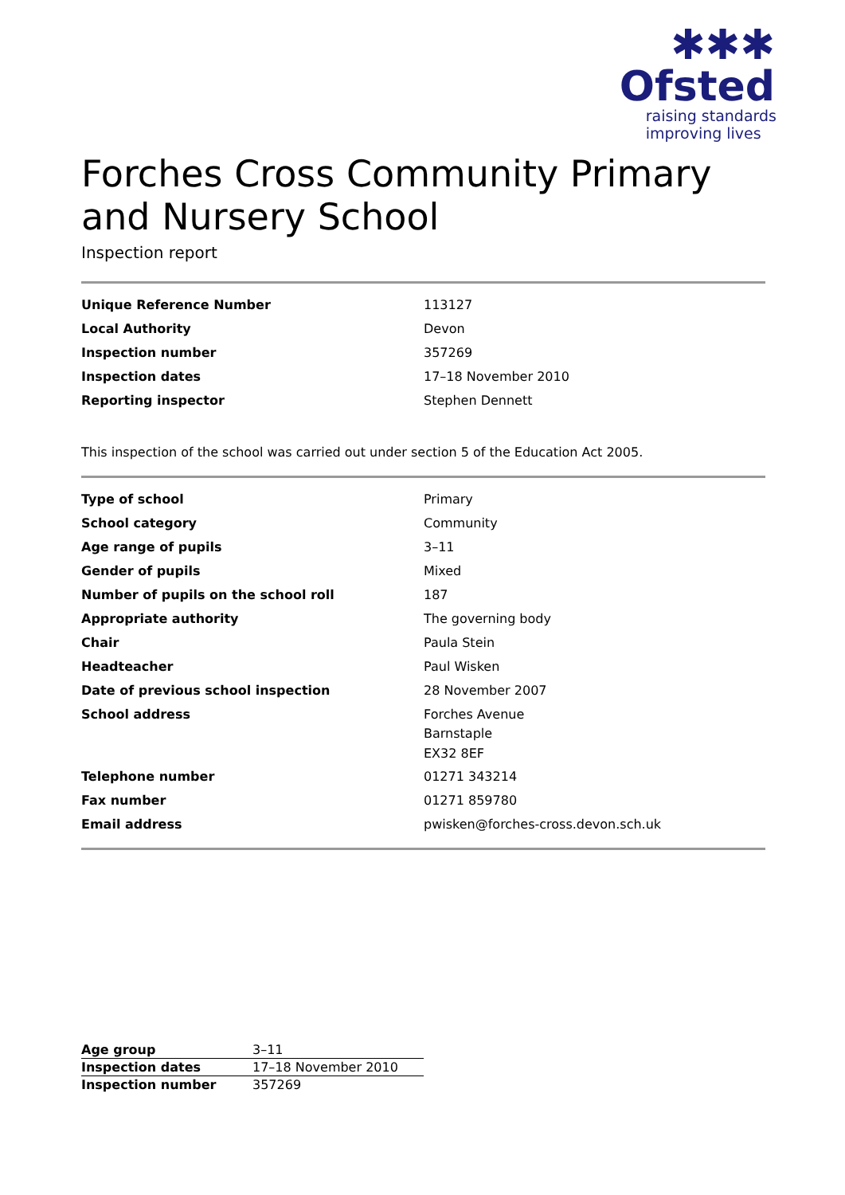✱✱✱
Ofsted
raising standards
improving lives
Forches Cross Community Primary and Nursery School
Inspection report
| Unique Reference Number | 113127 |
| Local Authority | Devon |
| Inspection number | 357269 |
| Inspection dates | 17–18 November 2010 |
| Reporting inspector | Stephen Dennett |
This inspection of the school was carried out under section 5 of the Education Act 2005.
| Type of school | Primary |
| School category | Community |
| Age range of pupils | 3–11 |
| Gender of pupils | Mixed |
| Number of pupils on the school roll | 187 |
| Appropriate authority | The governing body |
| Chair | Paula Stein |
| Headteacher | Paul Wisken |
| Date of previous school inspection | 28 November 2007 |
| School address | Forches Avenue Barnstaple EX32 8EF |
| Telephone number | 01271 343214 |
| Fax number | 01271 859780 |
| Email address | pwisken@forches-cross.devon.sch.uk |
| Age group | 3–11 |
| Inspection dates | 17–18 November 2010 |
| Inspection number | 357269 |